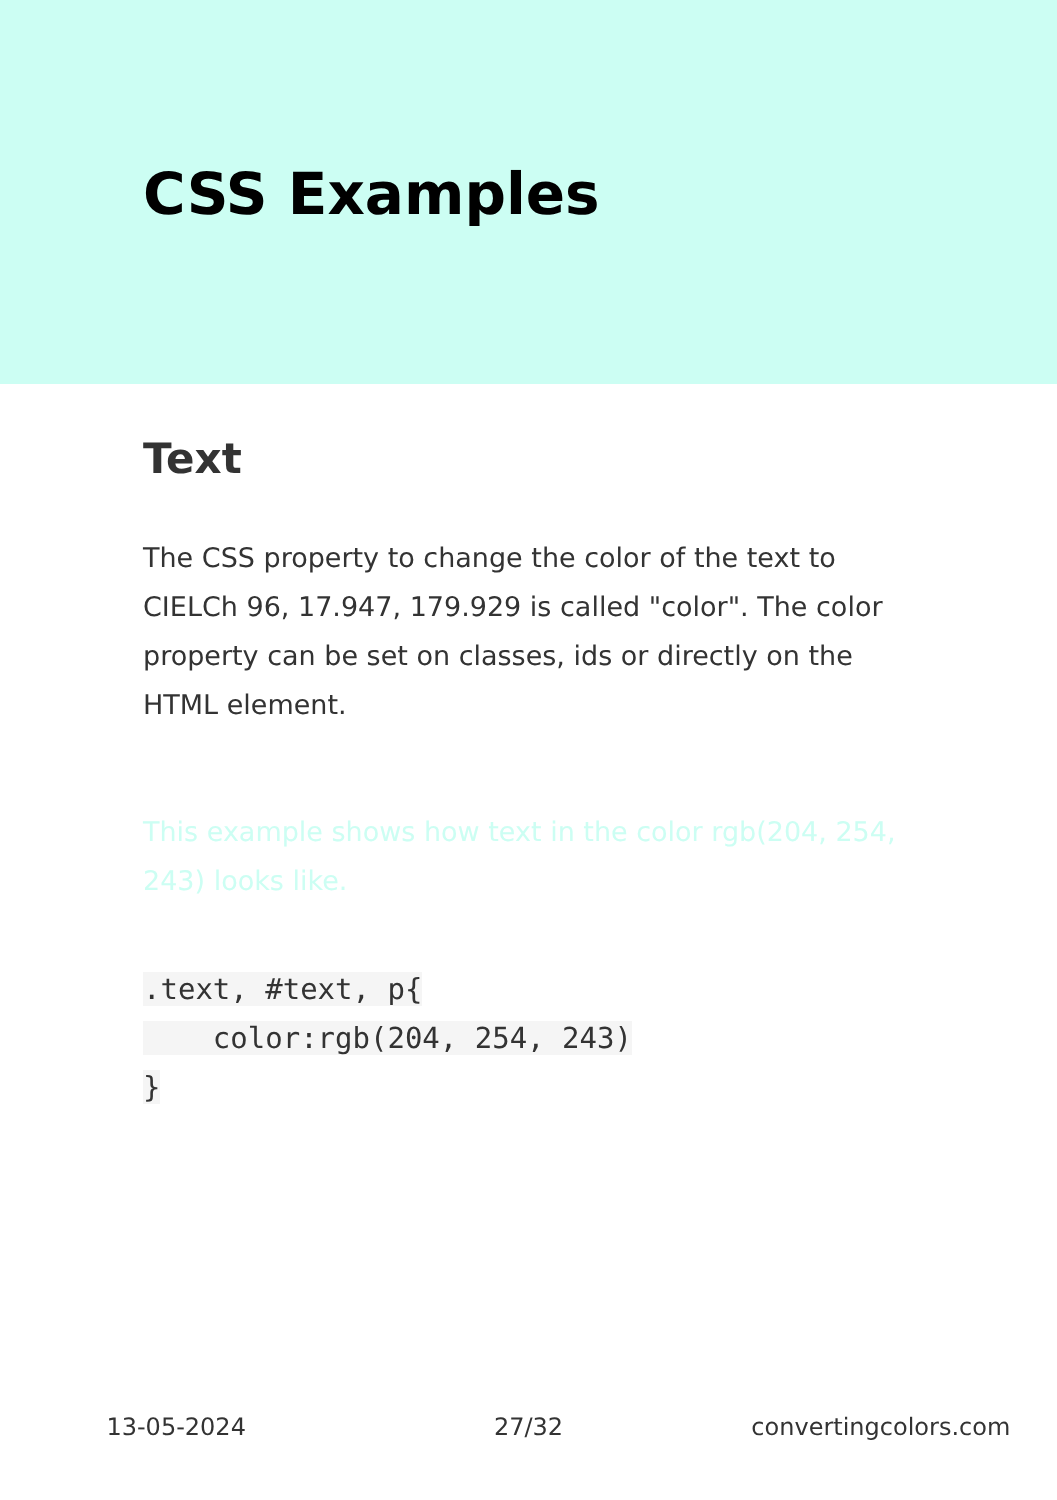CSS Examples
Text
The CSS property to change the color of the text to CIELCh 96, 17.947, 179.929 is called "color". The color property can be set on classes, ids or directly on the HTML element.
This example shows how text in the color rgb(204, 254, 243) looks like.
.text, #text, p{
    color:rgb(204, 254, 243)
}
13-05-2024 27/32 convertingcolors.com